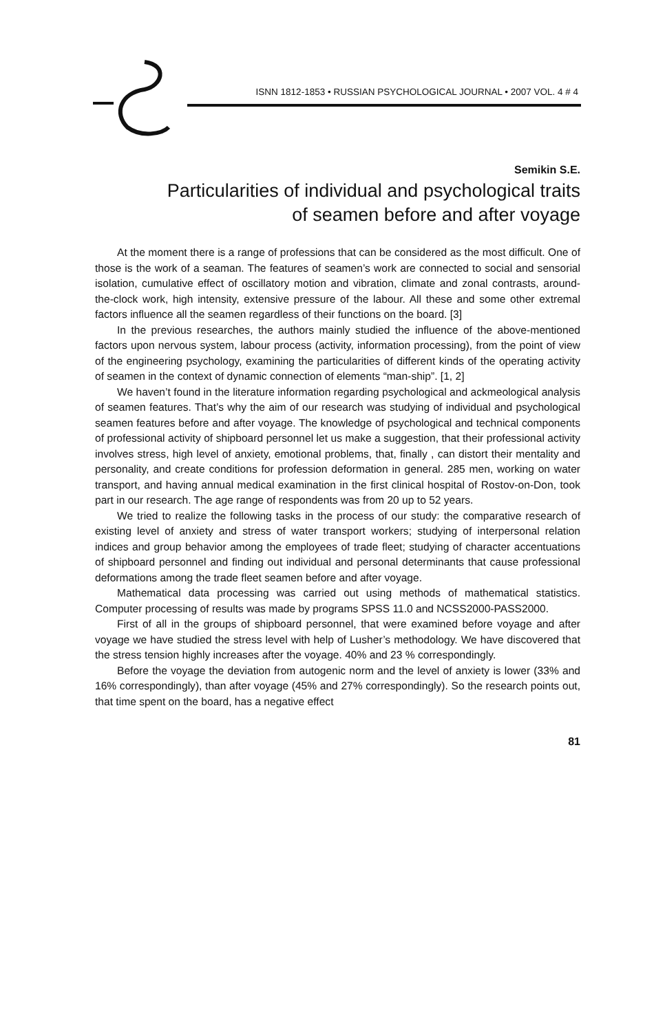ISNN 1812-1853 • RUSSIAN PSYCHOLOGICAL JOURNAL • 2007 VOL. 4 # 4
Semikin S.E.
Particularities of individual and psychological traits
of seamen before and after voyage
At the moment there is a range of professions that can be considered as the most difficult. One of those is the work of a seaman. The features of seamen’s work are connected to social and sensorial isolation, cumulative effect of oscillatory motion and vibration, climate and zonal contrasts, around-the-clock work, high intensity, extensive pressure of the labour. All these and some other extremal factors influence all the seamen regardless of their functions on the board. [3]
In the previous researches, the authors mainly studied the influence of the above-mentioned factors upon nervous system, labour process (activity, information processing), from the point of view of the engineering psychology, examining the particularities of different kinds of the operating activity of seamen in the context of dynamic connection of elements “man-ship”. [1, 2]
We haven’t found in the literature information regarding psychological and ackmeological analysis of seamen features. That’s why the aim of our research was studying of individual and psychological seamen features before and after voyage. The knowledge of psychological and technical components of professional activity of shipboard personnel let us make a suggestion, that their professional activity involves stress, high level of anxiety, emotional problems, that, finally , can distort their mentality and personality, and create conditions for profession deformation in general. 285 men, working on water transport, and having annual medical examination in the first clinical hospital of Rostov-on-Don, took part in our research. The age range of respondents was from 20 up to 52 years.
We tried to realize the following tasks in the process of our study: the comparative research of existing level of anxiety and stress of water transport workers; studying of interpersonal relation indices and group behavior among the employees of trade fleet; studying of character accentuations of shipboard personnel and finding out individual and personal determinants that cause professional deformations among the trade fleet seamen before and after voyage.
Mathematical data processing was carried out using methods of mathematical statistics. Computer processing of results was made by programs SPSS 11.0 and NCSS2000-PASS2000.
First of all in the groups of shipboard personnel, that were examined before voyage and after voyage we have studied the stress level with help of Lusher’s methodology. We have discovered that the stress tension highly increases after the voyage. 40% and 23 % correspondingly.
Before the voyage the deviation from autogenic norm and the level of anxiety is lower (33% and 16% correspondingly), than after voyage (45% and 27% correspondingly). So the research points out, that time spent on the board, has a negative effect
81